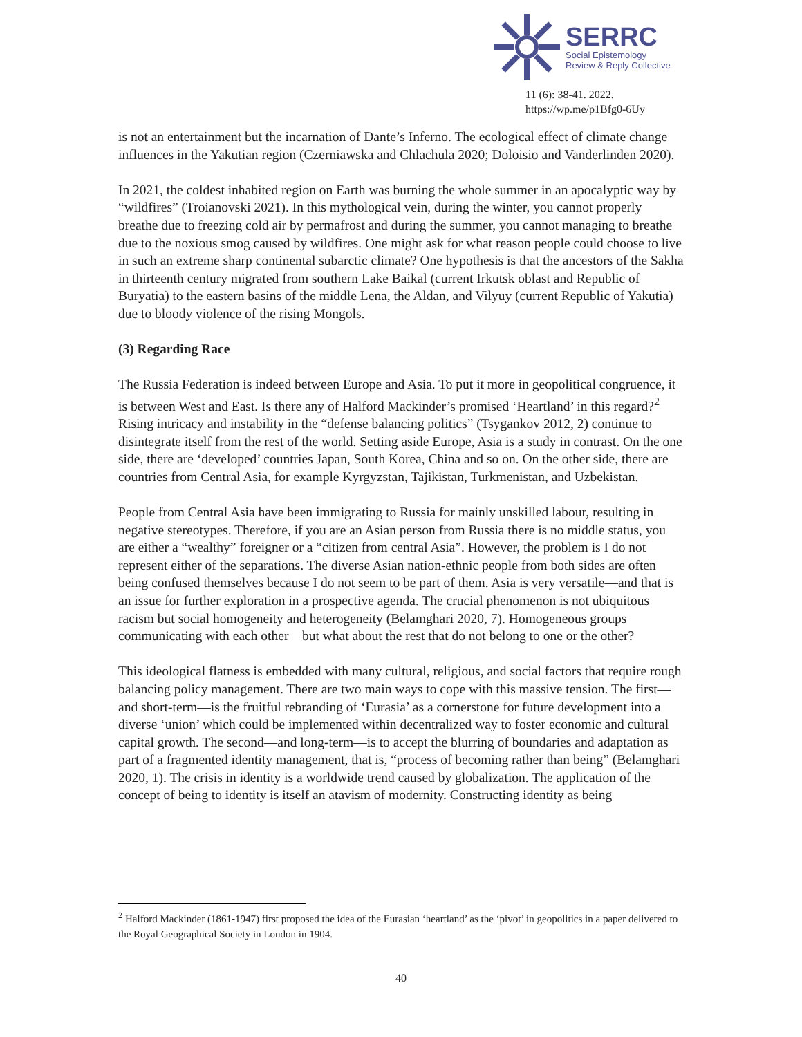SERRC
Social Epistemology
Review & Reply Collective
11 (6): 38-41. 2022.
https://wp.me/p1Bfg0-6Uy
is not an entertainment but the incarnation of Dante’s Inferno. The ecological effect of climate change influences in the Yakutian region (Czerniawska and Chlachula 2020; Doloisio and Vanderlinden 2020).
In 2021, the coldest inhabited region on Earth was burning the whole summer in an apocalyptic way by “wildfires” (Troianovski 2021). In this mythological vein, during the winter, you cannot properly breathe due to freezing cold air by permafrost and during the summer, you cannot managing to breathe due to the noxious smog caused by wildfires. One might ask for what reason people could choose to live in such an extreme sharp continental subarctic climate? One hypothesis is that the ancestors of the Sakha in thirteenth century migrated from southern Lake Baikal (current Irkutsk oblast and Republic of Buryatia) to the eastern basins of the middle Lena, the Aldan, and Vilyuy (current Republic of Yakutia) due to bloody violence of the rising Mongols.
(3) Regarding Race
The Russia Federation is indeed between Europe and Asia. To put it more in geopolitical congruence, it is between West and East. Is there any of Halford Mackinder’s promised ‘Heartland’ in this regard?<sup>2</sup> Rising intricacy and instability in the “defense balancing politics” (Tsygankov 2012, 2) continue to disintegrate itself from the rest of the world. Setting aside Europe, Asia is a study in contrast. On the one side, there are ‘developed’ countries Japan, South Korea, China and so on. On the other side, there are countries from Central Asia, for example Kyrgyzstan, Tajikistan, Turkmenistan, and Uzbekistan.
People from Central Asia have been immigrating to Russia for mainly unskilled labour, resulting in negative stereotypes. Therefore, if you are an Asian person from Russia there is no middle status, you are either a “wealthy” foreigner or a “citizen from central Asia”. However, the problem is I do not represent either of the separations. The diverse Asian nation-ethnic people from both sides are often being confused themselves because I do not seem to be part of them. Asia is very versatile—and that is an issue for further exploration in a prospective agenda. The crucial phenomenon is not ubiquitous racism but social homogeneity and heterogeneity (Belamghari 2020, 7). Homogeneous groups communicating with each other—but what about the rest that do not belong to one or the other?
This ideological flatness is embedded with many cultural, religious, and social factors that require rough balancing policy management. There are two main ways to cope with this massive tension. The first—and short-term—is the fruitful rebranding of ‘Eurasia’ as a cornerstone for future development into a diverse ‘union’ which could be implemented within decentralized way to foster economic and cultural capital growth. The second—and long-term—is to accept the blurring of boundaries and adaptation as part of a fragmented identity management, that is, “process of becoming rather than being” (Belamghari 2020, 1). The crisis in identity is a worldwide trend caused by globalization. The application of the concept of being to identity is itself an atavism of modernity. Constructing identity as being
<sup>2</sup> Halford Mackinder (1861-1947) first proposed the idea of the Eurasian ‘heartland’ as the ‘pivot’ in geopolitics in a paper delivered to the Royal Geographical Society in London in 1904.
40